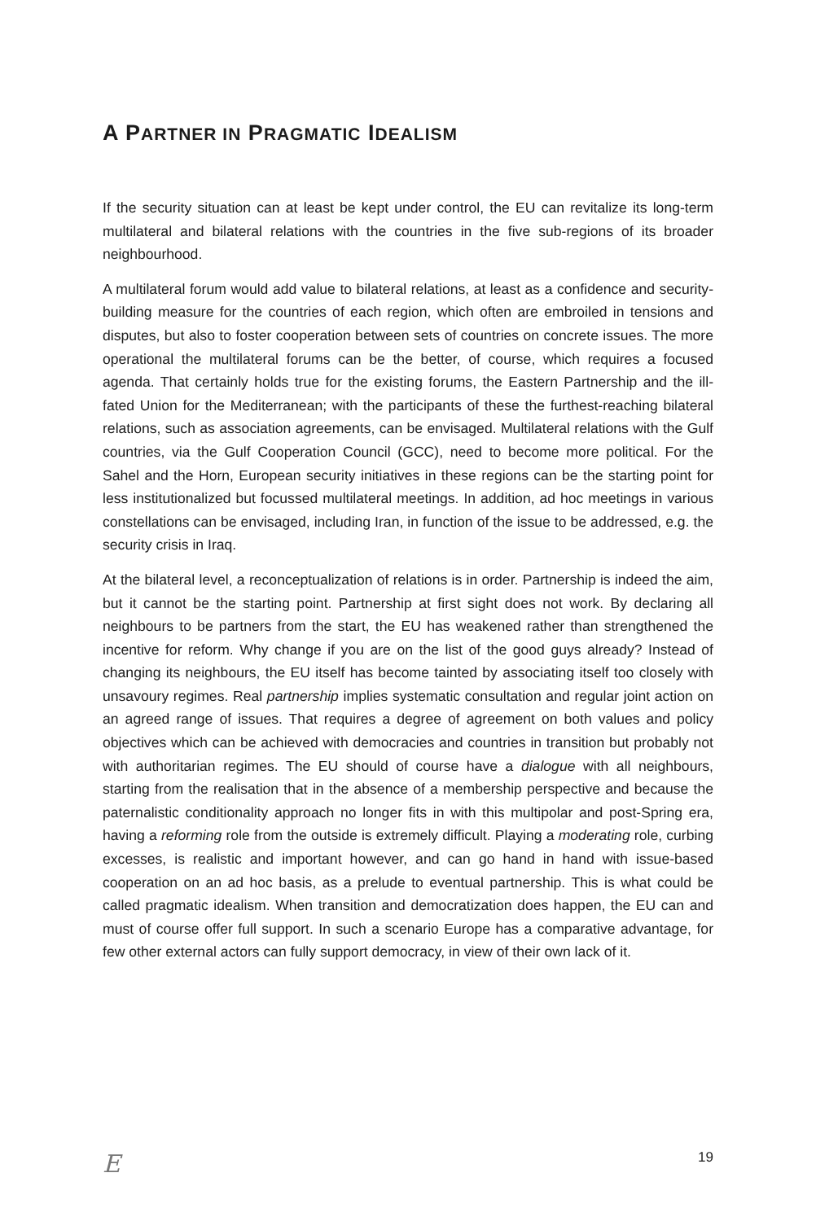A PARTNER IN PRAGMATIC IDEALISM
If the security situation can at least be kept under control, the EU can revitalize its long-term multilateral and bilateral relations with the countries in the five sub-regions of its broader neighbourhood.
A multilateral forum would add value to bilateral relations, at least as a confidence and security-building measure for the countries of each region, which often are embroiled in tensions and disputes, but also to foster cooperation between sets of countries on concrete issues. The more operational the multilateral forums can be the better, of course, which requires a focused agenda. That certainly holds true for the existing forums, the Eastern Partnership and the ill-fated Union for the Mediterranean; with the participants of these the furthest-reaching bilateral relations, such as association agreements, can be envisaged. Multilateral relations with the Gulf countries, via the Gulf Cooperation Council (GCC), need to become more political. For the Sahel and the Horn, European security initiatives in these regions can be the starting point for less institutionalized but focussed multilateral meetings. In addition, ad hoc meetings in various constellations can be envisaged, including Iran, in function of the issue to be addressed, e.g. the security crisis in Iraq.
At the bilateral level, a reconceptualization of relations is in order. Partnership is indeed the aim, but it cannot be the starting point. Partnership at first sight does not work. By declaring all neighbours to be partners from the start, the EU has weakened rather than strengthened the incentive for reform. Why change if you are on the list of the good guys already? Instead of changing its neighbours, the EU itself has become tainted by associating itself too closely with unsavoury regimes. Real partnership implies systematic consultation and regular joint action on an agreed range of issues. That requires a degree of agreement on both values and policy objectives which can be achieved with democracies and countries in transition but probably not with authoritarian regimes. The EU should of course have a dialogue with all neighbours, starting from the realisation that in the absence of a membership perspective and because the paternalistic conditionality approach no longer fits in with this multipolar and post-Spring era, having a reforming role from the outside is extremely difficult. Playing a moderating role, curbing excesses, is realistic and important however, and can go hand in hand with issue-based cooperation on an ad hoc basis, as a prelude to eventual partnership. This is what could be called pragmatic idealism. When transition and democratization does happen, the EU can and must of course offer full support. In such a scenario Europe has a comparative advantage, for few other external actors can fully support democracy, in view of their own lack of it.
E 19